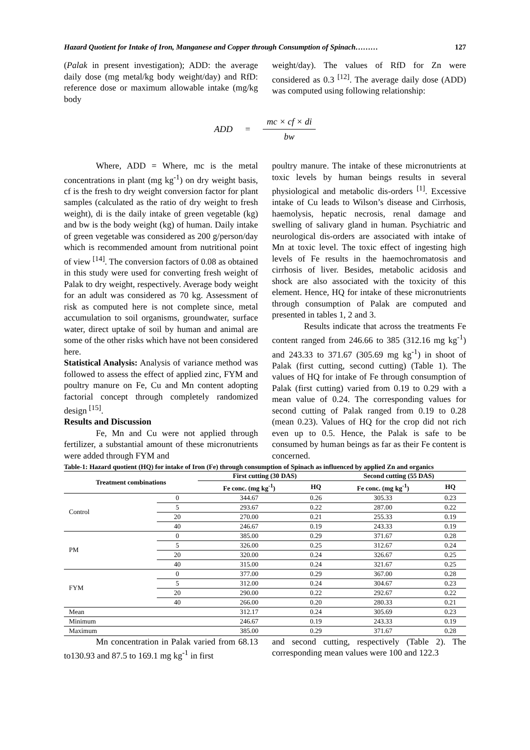Hazard Quotient for Intake of Iron, Manganese and Copper through Consumption of Spinach……… 127
(Palak in present investigation); ADD: the average daily dose (mg metal/kg body weight/day) and RfD: reference dose or maximum allowable intake (mg/kg body
weight/day). The values of RfD for Zn were considered as 0.3 <sup>[12]</sup>. The average daily dose (ADD) was computed using following relationship:
ADD = mc × cf × di bw
Where, ADD = Where, mc is the metal concentrations in plant (mg kg<sup>-1</sup>) on dry weight basis, cf is the fresh to dry weight conversion factor for plant samples (calculated as the ratio of dry weight to fresh weight), di is the daily intake of green vegetable (kg) and bw is the body weight (kg) of human. Daily intake of green vegetable was considered as 200 g/person/day which is recommended amount from nutritional point of view <sup>[14]</sup>. The conversion factors of 0.08 as obtained in this study were used for converting fresh weight of Palak to dry weight, respectively. Average body weight for an adult was considered as 70 kg. Assessment of risk as computed here is not complete since, metal accumulation to soil organisms, groundwater, surface water, direct uptake of soil by human and animal are some of the other risks which have not been considered here.
Statistical Analysis: Analysis of variance method was followed to assess the effect of applied zinc, FYM and poultry manure on Fe, Cu and Mn content adopting factorial concept through completely randomized design <sup>[15]</sup>.
Results and Discussion
Fe, Mn and Cu were not applied through fertilizer, a substantial amount of these micronutrients were added through FYM and
poultry manure. The intake of these micronutrients at toxic levels by human beings results in several physiological and metabolic dis-orders <sup>[1]</sup>. Excessive intake of Cu leads to Wilson’s disease and Cirrhosis, haemolysis, hepatic necrosis, renal damage and swelling of salivary gland in human. Psychiatric and neurological dis-orders are associated with intake of Mn at toxic level. The toxic effect of ingesting high levels of Fe results in the haemochromatosis and cirrhosis of liver. Besides, metabolic acidosis and shock are also associated with the toxicity of this element. Hence, HQ for intake of these micronutrients through consumption of Palak are computed and presented in tables 1, 2 and 3.
Results indicate that across the treatments Fe content ranged from 246.66 to 385 (312.16 mg kg<sup>-1</sup>) and 243.33 to 371.67 (305.69 mg kg<sup>-1</sup>) in shoot of Palak (first cutting, second cutting) (Table 1). The values of HQ for intake of Fe through consumption of Palak (first cutting) varied from 0.19 to 0.29 with a mean value of 0.24. The corresponding values for second cutting of Palak ranged from 0.19 to 0.28 (mean 0.23). Values of HQ for the crop did not rich even up to 0.5. Hence, the Palak is safe to be consumed by human beings as far as their Fe content is concerned.
Table-1: Hazard quotient (HQ) for intake of Iron (Fe) through consumption of Spinach as influenced by applied Zn and organics
| Treatment combinations | | First cutting (30 DAS) | | Second cutting (55 DAS) | |
| --- | --- | --- | --- | --- | --- |
| | | Fe conc. (mg kg<sup>-1</sup>) | HQ | Fe conc. (mg kg<sup>-1</sup>) | HQ |
| Control | 0 | 344.67 | 0.26 | 305.33 | 0.23 |
| | 5 | 293.67 | 0.22 | 287.00 | 0.22 |
| | 20 | 270.00 | 0.21 | 255.33 | 0.19 |
| | 40 | 246.67 | 0.19 | 243.33 | 0.19 |
| PM | 0 | 385.00 | 0.29 | 371.67 | 0.28 |
| | 5 | 326.00 | 0.25 | 312.67 | 0.24 |
| | 20 | 320.00 | 0.24 | 326.67 | 0.25 |
| | 40 | 315.00 | 0.24 | 321.67 | 0.25 |
| FYM | 0 | 377.00 | 0.29 | 367.00 | 0.28 |
| | 5 | 312.00 | 0.24 | 304.67 | 0.23 |
| | 20 | 290.00 | 0.22 | 292.67 | 0.22 |
| | 40 | 266.00 | 0.20 | 280.33 | 0.21 |
| Mean | | 312.17 | 0.24 | 305.69 | 0.23 |
| Minimum | | 246.67 | 0.19 | 243.33 | 0.19 |
| Maximum | | 385.00 | 0.29 | 371.67 | 0.28 |
Mn concentration in Palak varied from 68.13 to130.93 and 87.5 to 169.1 mg kg<sup>-1</sup> in first
and second cutting, respectively (Table 2). The corresponding mean values were 100 and 122.3